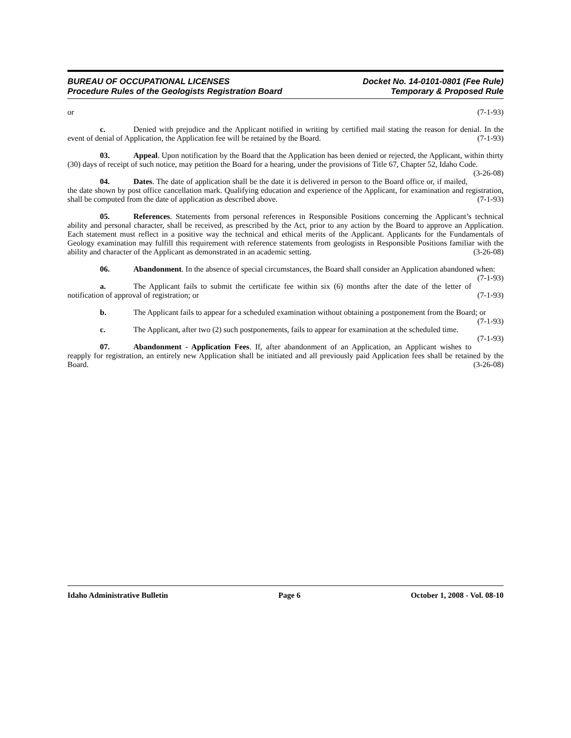BUREAU OF OCCUPATIONAL LICENSES Docket No. 14-0101-0801 (Fee Rule)
Procedure Rules of the Geologists Registration Board Temporary & Proposed Rule
or (7-1-93)
c. Denied with prejudice and the Applicant notified in writing by certified mail stating the reason for denial. In the event of denial of Application, the Application fee will be retained by the Board. (7-1-93)
03. Appeal. Upon notification by the Board that the Application has been denied or rejected, the Applicant, within thirty (30) days of receipt of such notice, may petition the Board for a hearing, under the provisions of Title 67, Chapter 52, Idaho Code. (3-26-08)
04. Dates. The date of application shall be the date it is delivered in person to the Board office or, if mailed, the date shown by post office cancellation mark. Qualifying education and experience of the Applicant, for examination and registration, shall be computed from the date of application as described above. (7-1-93)
05. References. Statements from personal references in Responsible Positions concerning the Applicant’s technical ability and personal character, shall be received, as prescribed by the Act, prior to any action by the Board to approve an Application. Each statement must reflect in a positive way the technical and ethical merits of the Applicant. Applicants for the Fundamentals of Geology examination may fulfill this requirement with reference statements from geologists in Responsible Positions familiar with the ability and character of the Applicant as demonstrated in an academic setting. (3-26-08)
06. Abandonment. In the absence of special circumstances, the Board shall consider an Application abandoned when: (7-1-93)
a. The Applicant fails to submit the certificate fee within six (6) months after the date of the letter of notification of approval of registration; or (7-1-93)
b. The Applicant fails to appear for a scheduled examination without obtaining a postponement from the Board; or (7-1-93)
c. The Applicant, after two (2) such postponements, fails to appear for examination at the scheduled time. (7-1-93)
07. Abandonment - Application Fees. If, after abandonment of an Application, an Applicant wishes to reapply for registration, an entirely new Application shall be initiated and all previously paid Application fees shall be retained by the Board. (3-26-08)
Idaho Administrative Bulletin Page 6 October 1, 2008 - Vol. 08-10